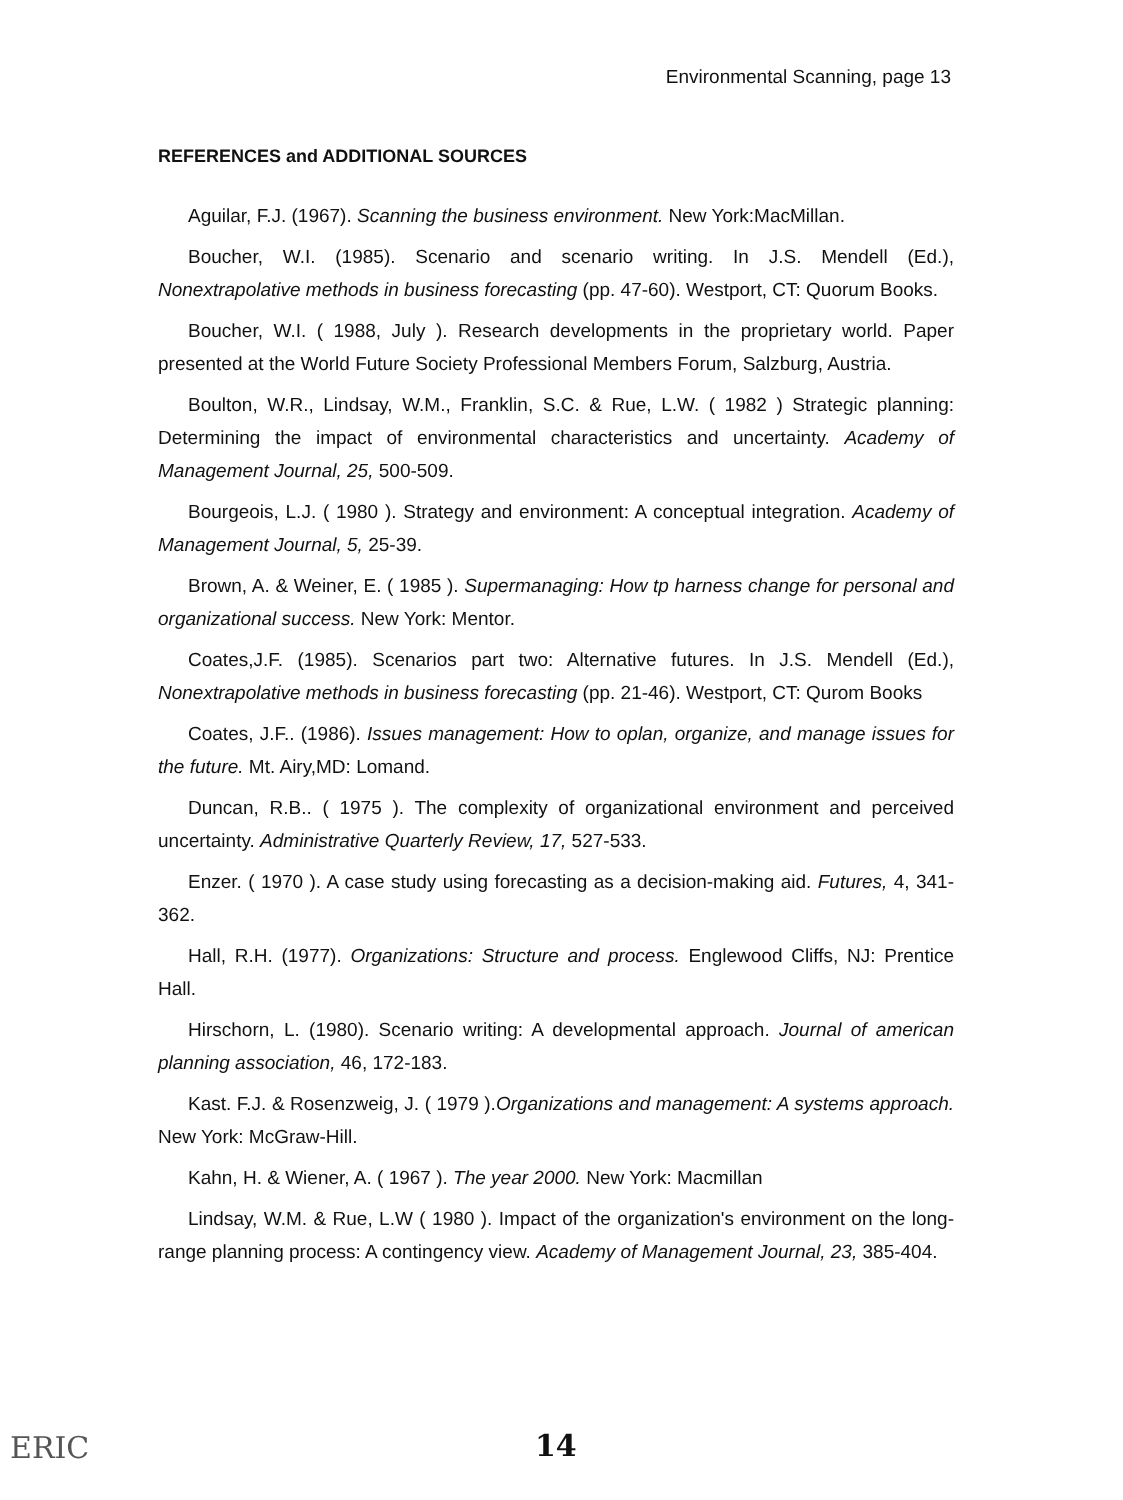Environmental Scanning, page 13
REFERENCES and ADDITIONAL SOURCES
Aguilar, F.J. (1967). Scanning the business environment. New York:MacMillan.
Boucher, W.I. (1985). Scenario and scenario writing. In J.S. Mendell (Ed.), Nonextrapolative methods in business forecasting (pp. 47-60). Westport, CT: Quorum Books.
Boucher, W.I. ( 1988, July ). Research developments in the proprietary world. Paper presented at the World Future Society Professional Members Forum, Salzburg, Austria.
Boulton, W.R., Lindsay, W.M., Franklin, S.C. & Rue, L.W. ( 1982 ) Strategic planning: Determining the impact of environmental characteristics and uncertainty. Academy of Management Journal, 25, 500-509.
Bourgeois, L.J. ( 1980 ). Strategy and environment: A conceptual integration. Academy of Management Journal, 5, 25-39.
Brown, A. & Weiner, E. ( 1985 ). Supermanaging: How tp harness change for personal and organizational success. New York: Mentor.
Coates,J.F. (1985). Scenarios part two: Alternative futures. In J.S. Mendell (Ed.), Nonextrapolative methods in business forecasting (pp. 21-46). Westport, CT: Qurom Books
Coates, J.F.. (1986). Issues management: How to oplan, organize, and manage issues for the future. Mt. Airy,MD: Lomand.
Duncan, R.B.. ( 1975 ). The complexity of organizational environment and perceived uncertainty. Administrative Quarterly Review, 17, 527-533.
Enzer. ( 1970 ). A case study using forecasting as a decision-making aid. Futures, 4, 341-362.
Hall, R.H. (1977). Organizations: Structure and process. Englewood Cliffs, NJ: Prentice Hall.
Hirschorn, L. (1980). Scenario writing: A developmental approach. Journal of american planning association, 46, 172-183.
Kast. F.J. & Rosenzweig, J. ( 1979 ).Organizations and management: A systems approach. New York: McGraw-Hill.
Kahn, H. & Wiener, A. ( 1967 ). The year 2000. New York: Macmillan
Lindsay, W.M. & Rue, L.W ( 1980 ). Impact of the organization's environment on the long-range planning process: A contingency view. Academy of Management Journal, 23, 385-404.
ERIC 14